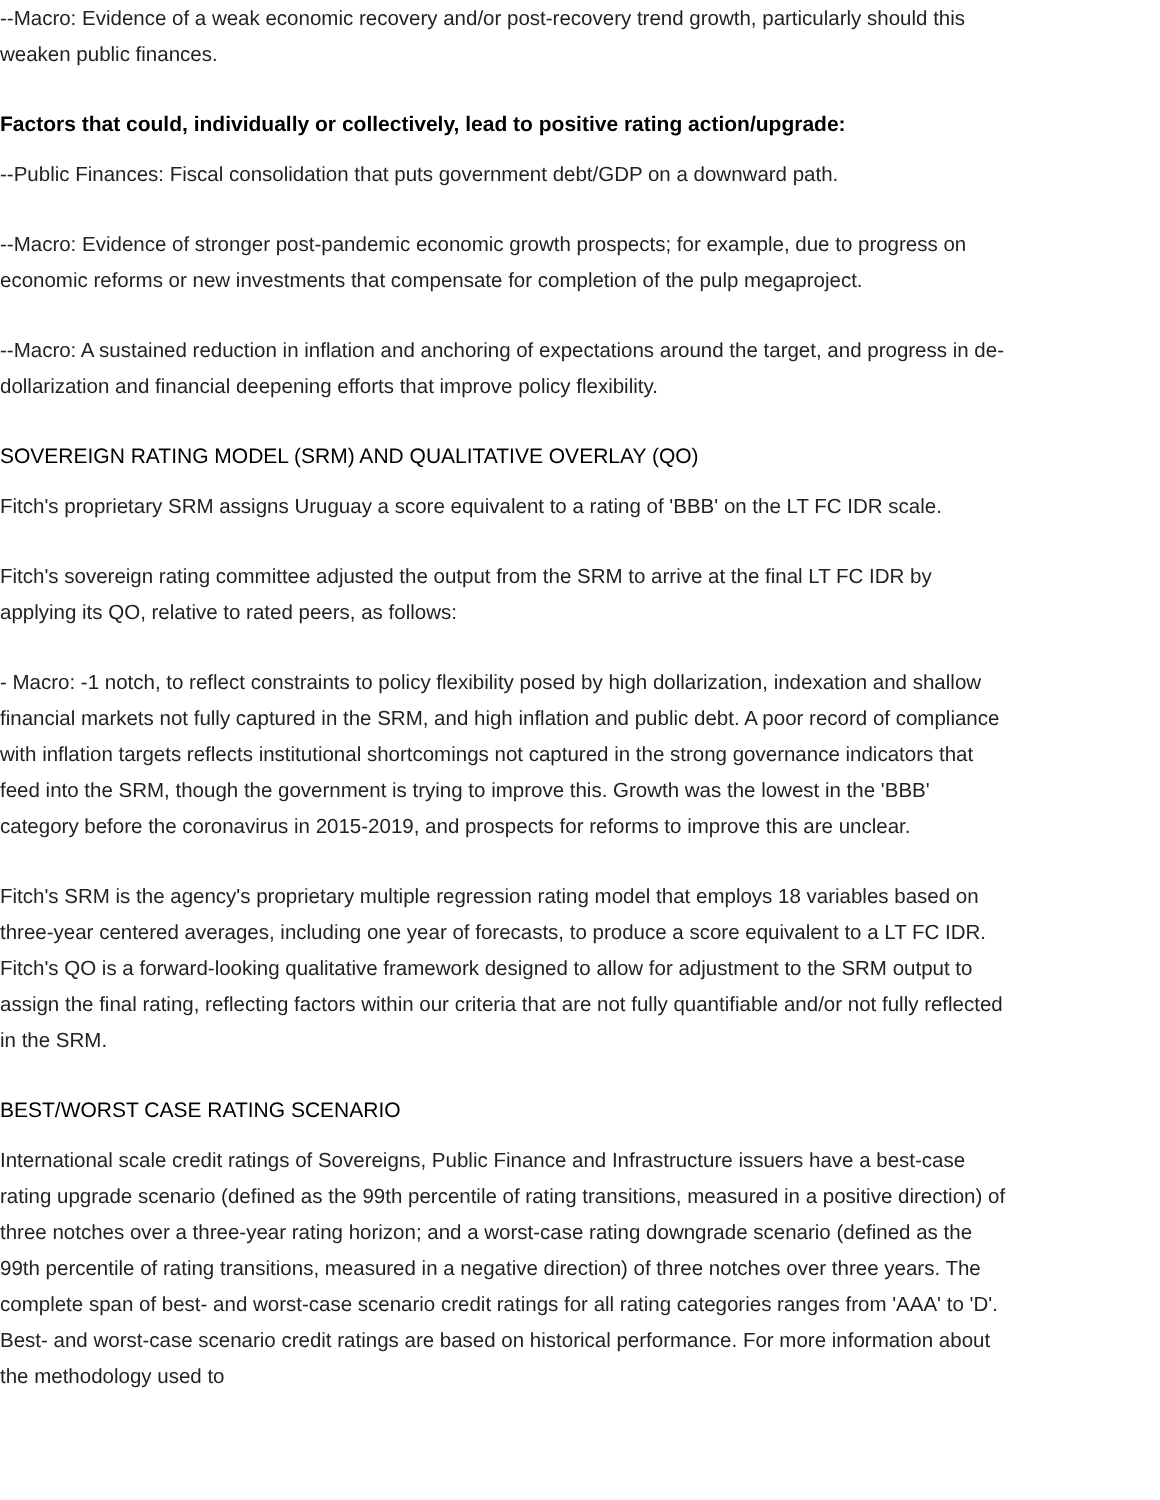--Macro: Evidence of a weak economic recovery and/or post-recovery trend growth, particularly should this weaken public finances.
Factors that could, individually or collectively, lead to positive rating action/upgrade:
--Public Finances: Fiscal consolidation that puts government debt/GDP on a downward path.
--Macro: Evidence of stronger post-pandemic economic growth prospects; for example, due to progress on economic reforms or new investments that compensate for completion of the pulp megaproject.
--Macro: A sustained reduction in inflation and anchoring of expectations around the target, and progress in de-dollarization and financial deepening efforts that improve policy flexibility.
SOVEREIGN RATING MODEL (SRM) AND QUALITATIVE OVERLAY (QO)
Fitch's proprietary SRM assigns Uruguay a score equivalent to a rating of 'BBB' on the LT FC IDR scale.
Fitch's sovereign rating committee adjusted the output from the SRM to arrive at the final LT FC IDR by applying its QO, relative to rated peers, as follows:
- Macro: -1 notch, to reflect constraints to policy flexibility posed by high dollarization, indexation and shallow financial markets not fully captured in the SRM, and high inflation and public debt. A poor record of compliance with inflation targets reflects institutional shortcomings not captured in the strong governance indicators that feed into the SRM, though the government is trying to improve this. Growth was the lowest in the 'BBB' category before the coronavirus in 2015-2019, and prospects for reforms to improve this are unclear.
Fitch's SRM is the agency's proprietary multiple regression rating model that employs 18 variables based on three-year centered averages, including one year of forecasts, to produce a score equivalent to a LT FC IDR. Fitch's QO is a forward-looking qualitative framework designed to allow for adjustment to the SRM output to assign the final rating, reflecting factors within our criteria that are not fully quantifiable and/or not fully reflected in the SRM.
BEST/WORST CASE RATING SCENARIO
International scale credit ratings of Sovereigns, Public Finance and Infrastructure issuers have a best-case rating upgrade scenario (defined as the 99th percentile of rating transitions, measured in a positive direction) of three notches over a three-year rating horizon; and a worst-case rating downgrade scenario (defined as the 99th percentile of rating transitions, measured in a negative direction) of three notches over three years. The complete span of best- and worst-case scenario credit ratings for all rating categories ranges from 'AAA' to 'D'. Best- and worst-case scenario credit ratings are based on historical performance. For more information about the methodology used to